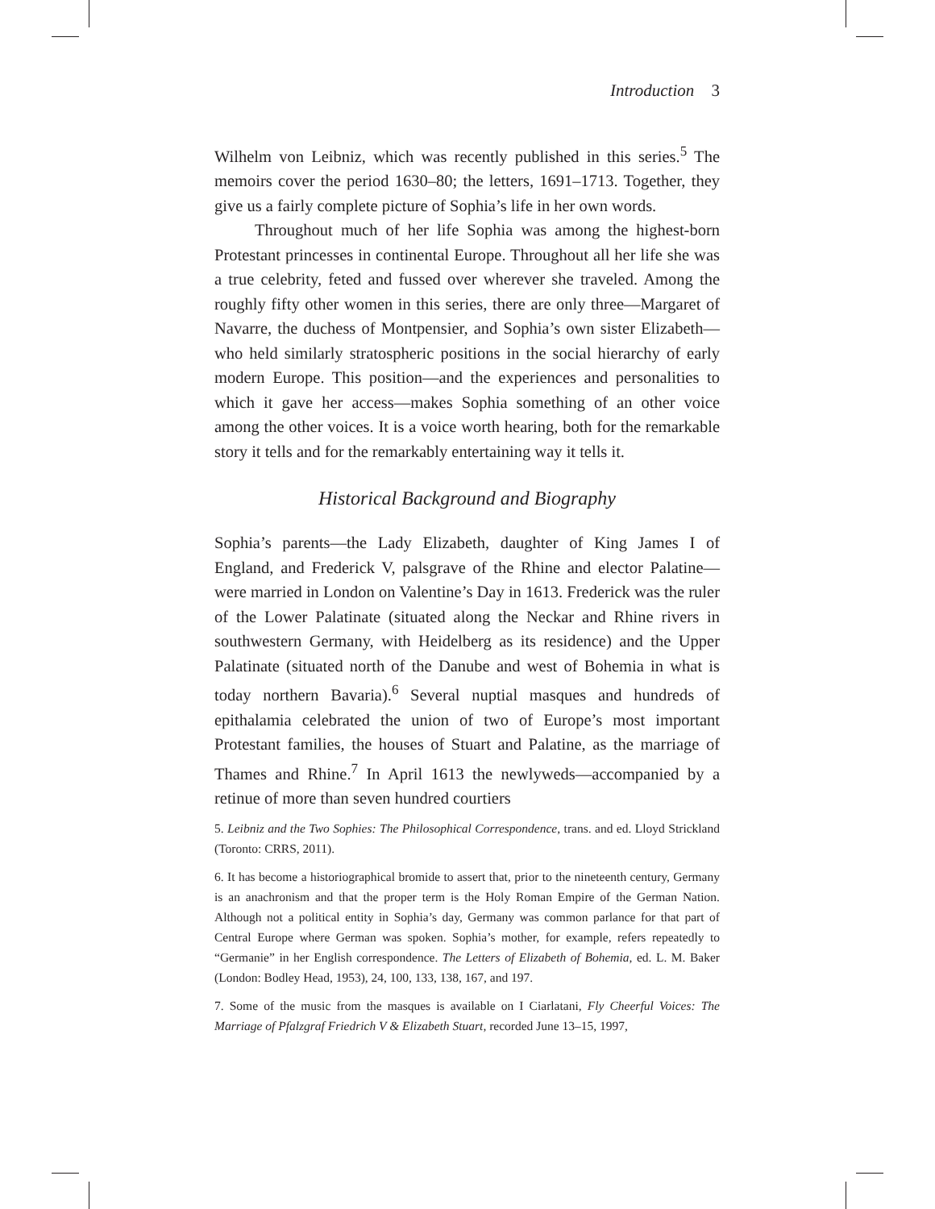Introduction 3
Wilhelm von Leibniz, which was recently published in this series.<sup>5</sup> The memoirs cover the period 1630–80; the letters, 1691–1713. Together, they give us a fairly complete picture of Sophia’s life in her own words.
Throughout much of her life Sophia was among the highest-born Protestant princesses in continental Europe. Throughout all her life she was a true celebrity, feted and fussed over wherever she traveled. Among the roughly fifty other women in this series, there are only three—Margaret of Navarre, the duchess of Montpensier, and Sophia’s own sister Elizabeth—who held similarly stratospheric positions in the social hierarchy of early modern Europe. This position—and the experiences and personalities to which it gave her access—makes Sophia something of an other voice among the other voices. It is a voice worth hearing, both for the remarkable story it tells and for the remarkably entertaining way it tells it.
Historical Background and Biography
Sophia’s parents—the Lady Elizabeth, daughter of King James I of England, and Frederick V, palsgrave of the Rhine and elector Palatine—were married in London on Valentine’s Day in 1613. Frederick was the ruler of the Lower Palatinate (situated along the Neckar and Rhine rivers in southwestern Germany, with Heidelberg as its residence) and the Upper Palatinate (situated north of the Danube and west of Bohemia in what is today northern Bavaria).<sup>6</sup> Several nuptial masques and hundreds of epithalamia celebrated the union of two of Europe’s most important Protestant families, the houses of Stuart and Palatine, as the marriage of Thames and Rhine.<sup>7</sup> In April 1613 the newlyweds—accompanied by a retinue of more than seven hundred courtiers
5. Leibniz and the Two Sophies: The Philosophical Correspondence, trans. and ed. Lloyd Strickland (Toronto: CRRS, 2011).
6. It has become a historiographical bromide to assert that, prior to the nineteenth century, Germany is an anachronism and that the proper term is the Holy Roman Empire of the German Nation. Although not a political entity in Sophia’s day, Germany was common parlance for that part of Central Europe where German was spoken. Sophia’s mother, for example, refers repeatedly to “Germanie” in her English correspondence. The Letters of Elizabeth of Bohemia, ed. L. M. Baker (London: Bodley Head, 1953), 24, 100, 133, 138, 167, and 197.
7. Some of the music from the masques is available on I Ciarlatani, Fly Cheerful Voices: The Marriage of Pfalzgraf Friedrich V & Elizabeth Stuart, recorded June 13–15, 1997,